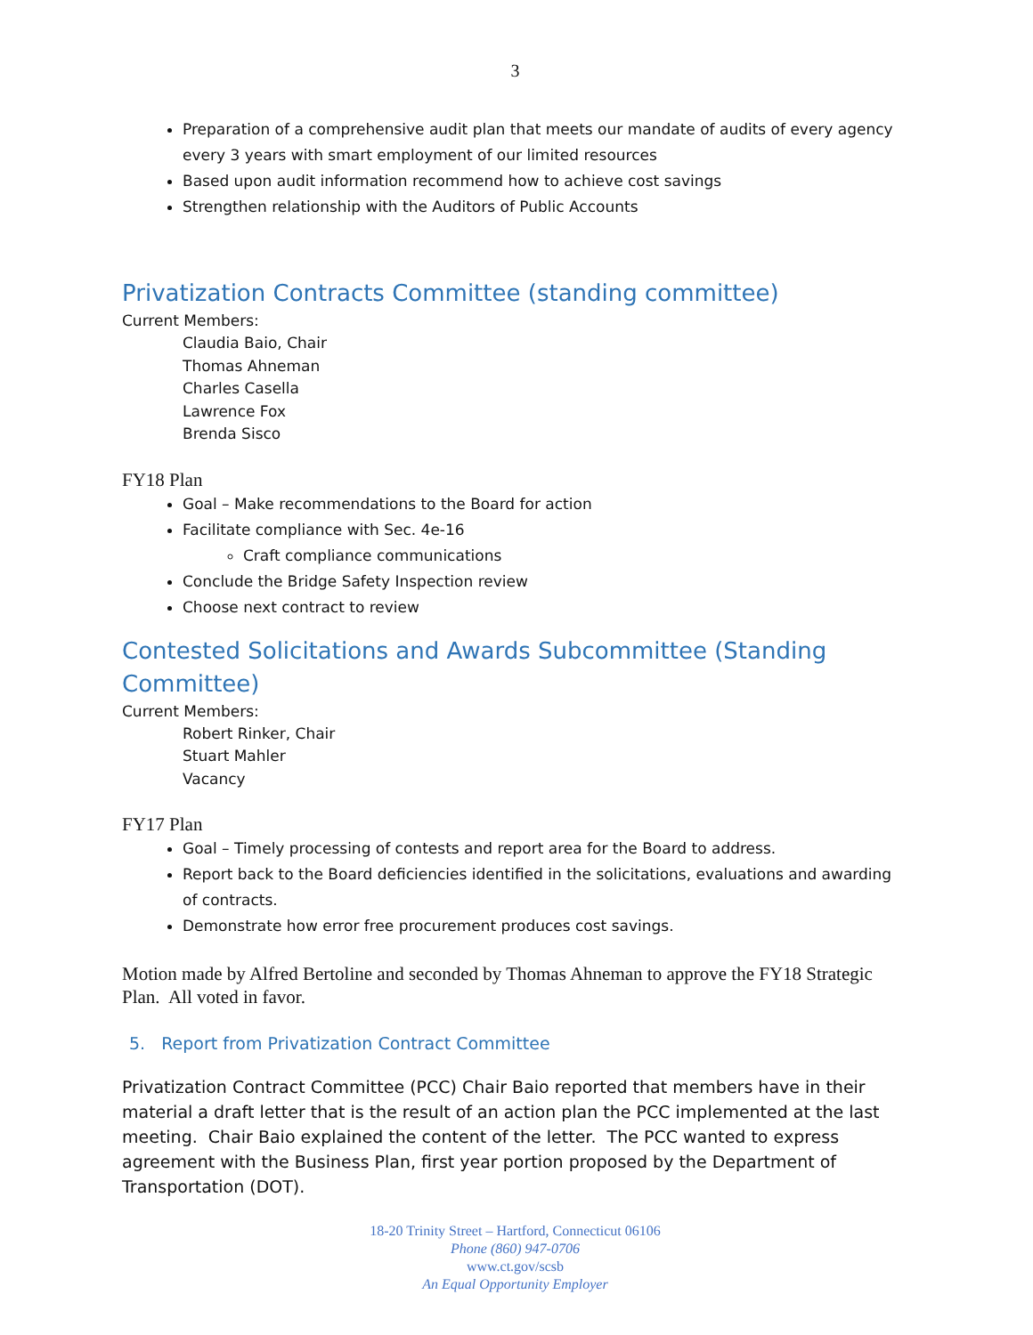3
Preparation of a comprehensive audit plan that meets our mandate of audits of every agency every 3 years with smart employment of our limited resources
Based upon audit information recommend how to achieve cost savings
Strengthen relationship with the Auditors of Public Accounts
Privatization Contracts Committee (standing committee)
Current Members:
Claudia Baio, Chair
Thomas Ahneman
Charles Casella
Lawrence Fox
Brenda Sisco
FY18 Plan
Goal – Make recommendations to the Board for action
Facilitate compliance with Sec. 4e-16
Craft compliance communications
Conclude the Bridge Safety Inspection review
Choose next contract to review
Contested Solicitations and Awards Subcommittee (Standing Committee)
Current Members:
Robert Rinker, Chair
Stuart Mahler
Vacancy
FY17 Plan
Goal – Timely processing of contests and report area for the Board to address.
Report back to the Board deficiencies identified in the solicitations, evaluations and awarding of contracts.
Demonstrate how error free procurement produces cost savings.
Motion made by Alfred Bertoline and seconded by Thomas Ahneman to approve the FY18 Strategic Plan. All voted in favor.
5. Report from Privatization Contract Committee
Privatization Contract Committee (PCC) Chair Baio reported that members have in their material a draft letter that is the result of an action plan the PCC implemented at the last meeting. Chair Baio explained the content of the letter. The PCC wanted to express agreement with the Business Plan, first year portion proposed by the Department of Transportation (DOT).
18-20 Trinity Street – Hartford, Connecticut 06106
Phone (860) 947-0706
www.ct.gov/scsb
An Equal Opportunity Employer